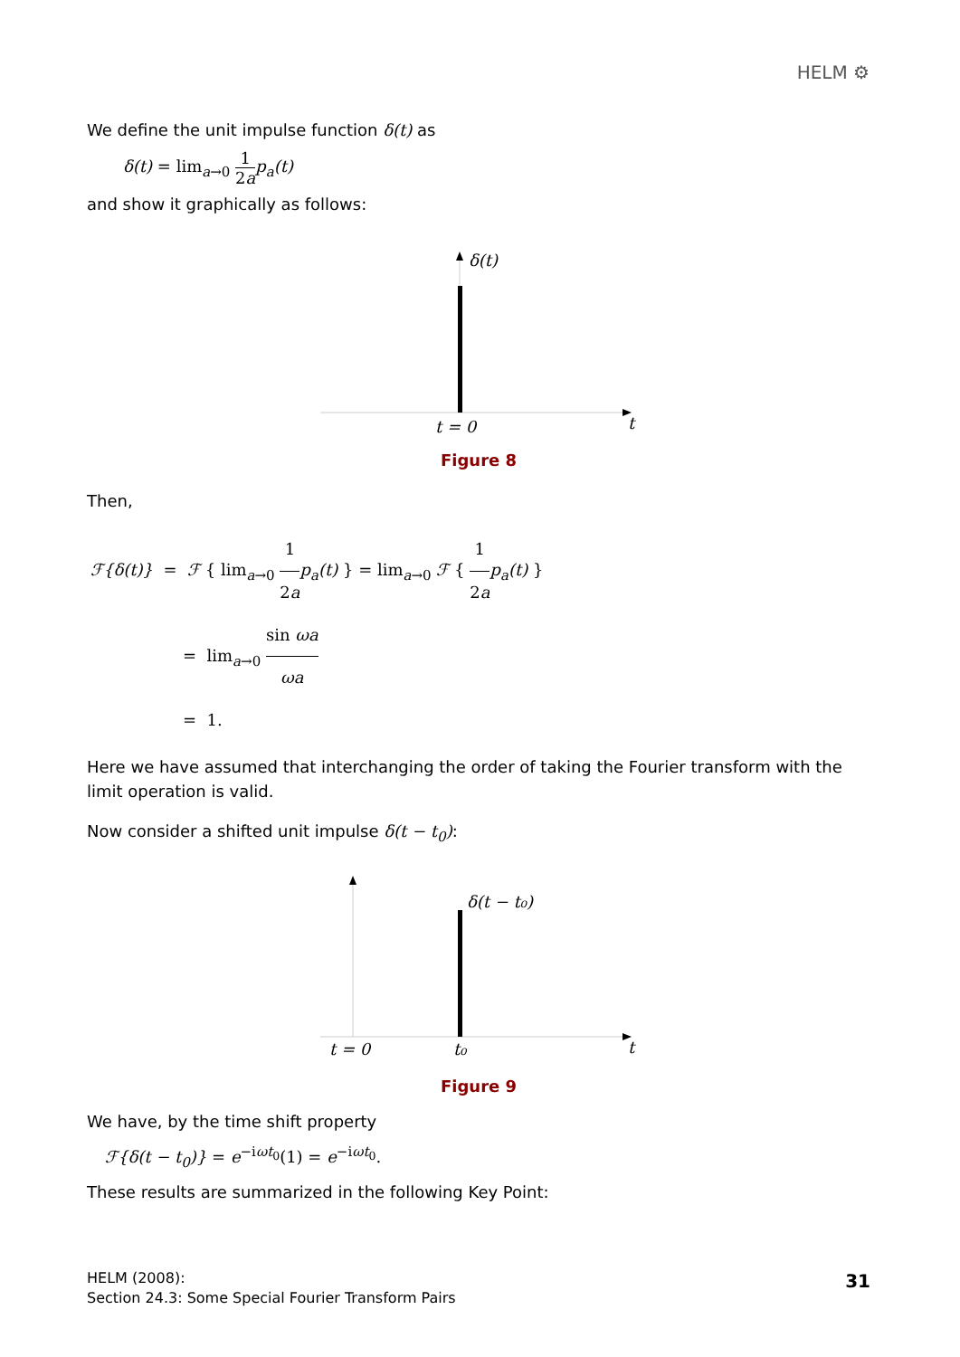HELM ⚙
We define the unit impulse function δ(t) as
δ(t) = lim<sub>a→0</sub> 1 2a p<sub>a</sub>(t)
and show it graphically as follows:
δ(t)
t = 0
t
Figure 8
Then,
ℱ{δ(t)} = ℱ { lim<sub>a→0</sub> 1 2a p<sub>a</sub>(t) } = lim<sub>a→0</sub> ℱ { 1 2a p<sub>a</sub>(t) }
= lim<sub>a→0</sub> sin ωa ωa
= 1.
Here we have assumed that interchanging the order of taking the Fourier transform with the limit operation is valid.
Now consider a shifted unit impulse δ(t − t<sub>0</sub>):
δ(t − t₀)
t = 0
t₀
t
Figure 9
We have, by the time shift property
ℱ{δ(t − t<sub>0</sub>)} = e<sup>−iωt<sub>0</sub></sup>(1) = e<sup>−iωt<sub>0</sub></sup>.
These results are summarized in the following Key Point:
31 HELM (2008):
Section 24.3: Some Special Fourier Transform Pairs